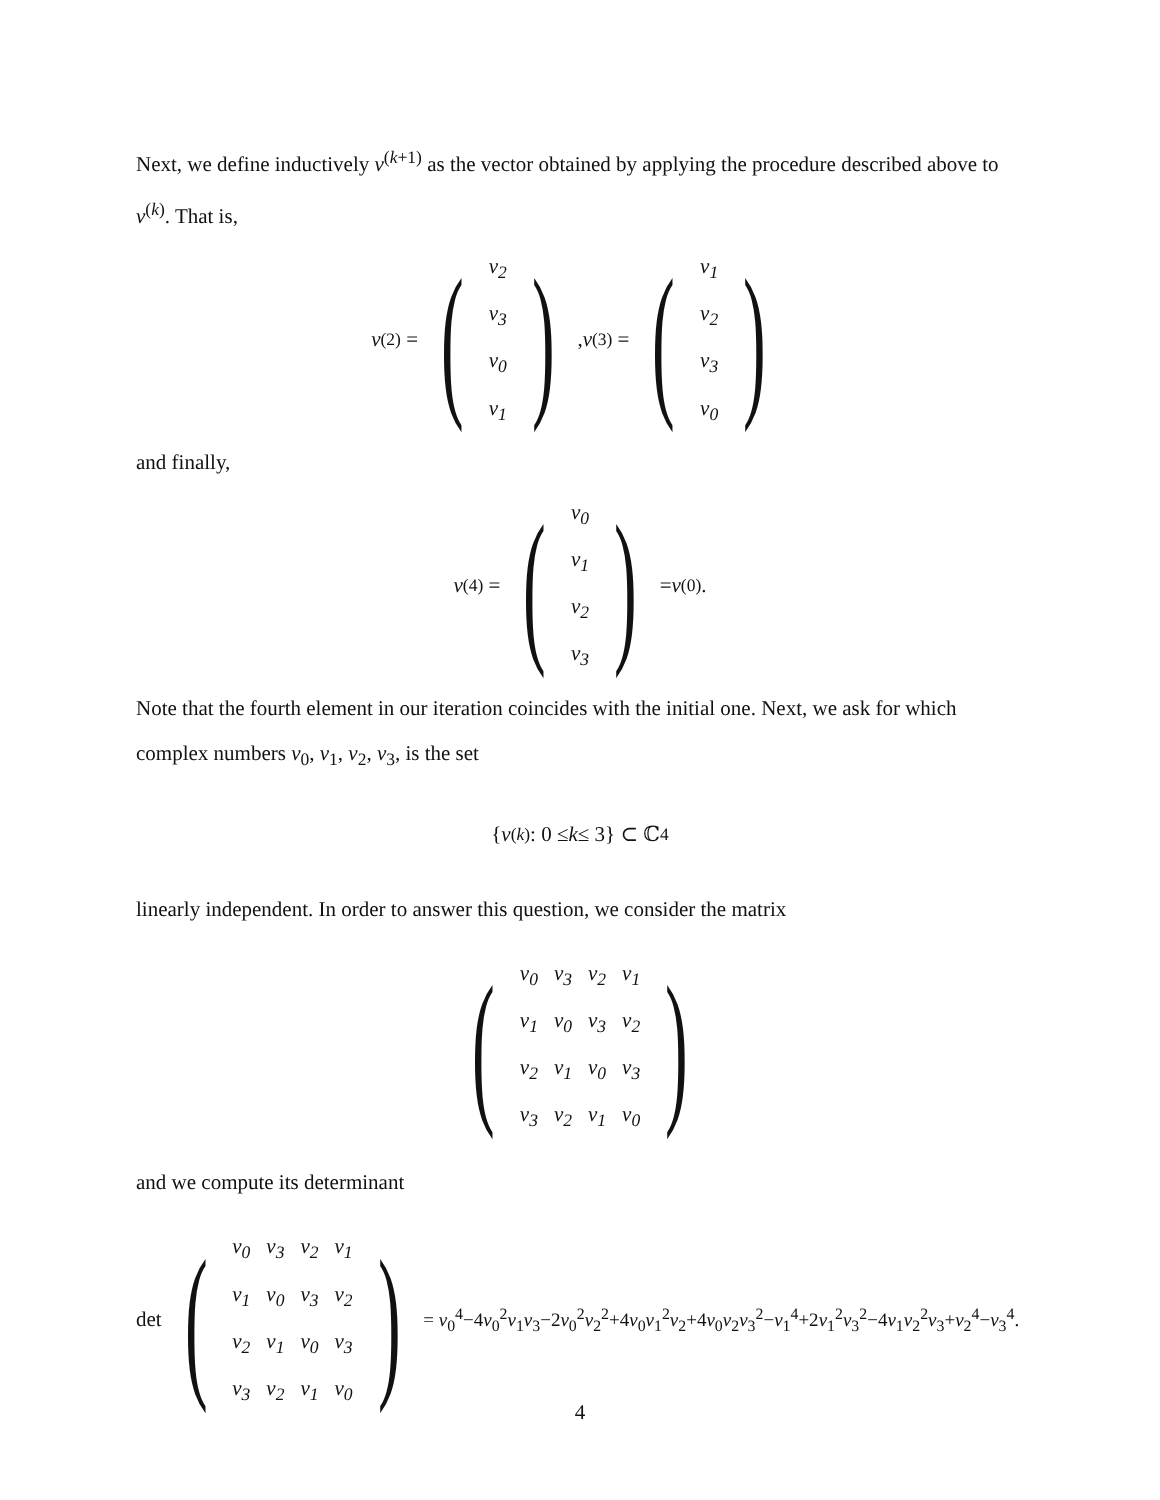Next, we define inductively v<sup>(k+1)</sup> as the vector obtained by applying the procedure described above to v<sup>(k)</sup>. That is,
v<sup>(2)</sup> = (
| v<sub>2</sub> |
| v<sub>3</sub> |
| v<sub>0</sub> |
| v<sub>1</sub> |
), v<sup>(3)</sup> = (
| v<sub>1</sub> |
| v<sub>2</sub> |
| v<sub>3</sub> |
| v<sub>0</sub> |
)
and finally,
v<sup>(4)</sup> = (
| v<sub>0</sub> |
| v<sub>1</sub> |
| v<sub>2</sub> |
| v<sub>3</sub> |
) = v<sup>(0)</sup>.
Note that the fourth element in our iteration coincides with the initial one. Next, we ask for which complex numbers v<sub>0</sub>, v<sub>1</sub>, v<sub>2</sub>, v<sub>3</sub>, is the set
{ v<sup>(k)</sup> : 0 ≤ k ≤ 3} ⊂ ℂ<sup>4</sup>
linearly independent. In order to answer this question, we consider the matrix
(
| v<sub>0</sub> | v<sub>3</sub> | v<sub>2</sub> | v<sub>1</sub> |
| v<sub>1</sub> | v<sub>0</sub> | v<sub>3</sub> | v<sub>2</sub> |
| v<sub>2</sub> | v<sub>1</sub> | v<sub>0</sub> | v<sub>3</sub> |
| v<sub>3</sub> | v<sub>2</sub> | v<sub>1</sub> | v<sub>0</sub> |
)
and we compute its determinant
det (
| v<sub>0</sub> | v<sub>3</sub> | v<sub>2</sub> | v<sub>1</sub> |
| v<sub>1</sub> | v<sub>0</sub> | v<sub>3</sub> | v<sub>2</sub> |
| v<sub>2</sub> | v<sub>1</sub> | v<sub>0</sub> | v<sub>3</sub> |
| v<sub>3</sub> | v<sub>2</sub> | v<sub>1</sub> | v<sub>0</sub> |
) = v<sub>0</sub><sup>4</sup>−4v<sub>0</sub><sup>2</sup>v<sub>1</sub>v<sub>3</sub>−2v<sub>0</sub><sup>2</sup>v<sub>2</sub><sup>2</sup>+4v<sub>0</sub>v<sub>1</sub><sup>2</sup>v<sub>2</sub>+4v<sub>0</sub>v<sub>2</sub>v<sub>3</sub><sup>2</sup>−v<sub>1</sub><sup>4</sup>+2v<sub>1</sub><sup>2</sup>v<sub>3</sub><sup>2</sup>−4v<sub>1</sub>v<sub>2</sub><sup>2</sup>v<sub>3</sub>+v<sub>2</sub><sup>4</sup>−v<sub>3</sub><sup>4</sup>.
4